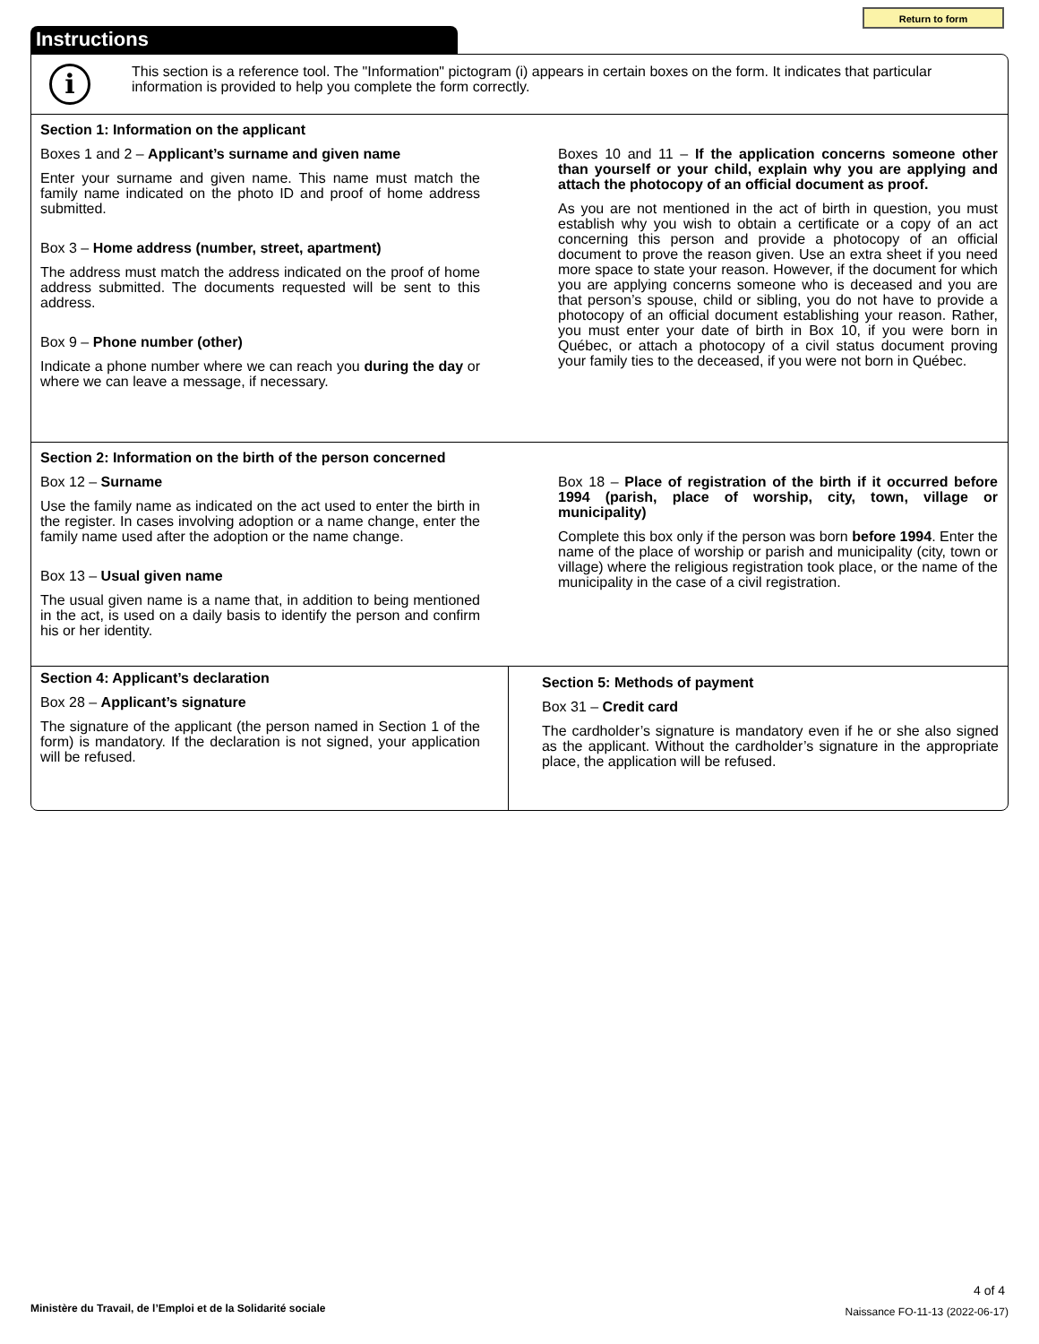Return to form
Instructions
i
This section is a reference tool. The "Information" pictogram (i) appears in certain boxes on the form. It indicates that particular information is provided to help you complete the form correctly.
Section 1: Information on the applicant
Boxes 1 and 2 – Applicant’s surname and given name
Enter your surname and given name. This name must match the family name indicated on the photo ID and proof of home address submitted.
Box 3 – Home address (number, street, apartment)
The address must match the address indicated on the proof of home address submitted. The documents requested will be sent to this address.
Box 9 – Phone number (other)
Indicate a phone number where we can reach you during the day or where we can leave a message, if necessary.
Boxes 10 and 11 – If the application concerns someone other than yourself or your child, explain why you are applying and attach the photocopy of an official document as proof.
As you are not mentioned in the act of birth in question, you must establish why you wish to obtain a certificate or a copy of an act concerning this person and provide a photocopy of an official document to prove the reason given. Use an extra sheet if you need more space to state your reason. However, if the document for which you are applying concerns someone who is deceased and you are that person’s spouse, child or sibling, you do not have to provide a photocopy of an official document establishing your reason. Rather, you must enter your date of birth in Box 10, if you were born in Québec, or attach a photocopy of a civil status document proving your family ties to the deceased, if you were not born in Québec.
Section 2: Information on the birth of the person concerned
Box 12 – Surname
Use the family name as indicated on the act used to enter the birth in the register. In cases involving adoption or a name change, enter the family name used after the adoption or the name change.
Box 13 – Usual given name
The usual given name is a name that, in addition to being mentioned in the act, is used on a daily basis to identify the person and confirm his or her identity.
Box 18 – Place of registration of the birth if it occurred before 1994 (parish, place of worship, city, town, village or municipality)
Complete this box only if the person was born before 1994. Enter the name of the place of worship or parish and municipality (city, town or village) where the religious registration took place, or the name of the municipality in the case of a civil registration.
Section 4: Applicant’s declaration
Box 28 – Applicant’s signature
The signature of the applicant (the person named in Section 1 of the form) is mandatory. If the declaration is not signed, your application will be refused.
Section 5: Methods of payment
Box 31 – Credit card
The cardholder’s signature is mandatory even if he or she also signed as the applicant. Without the cardholder’s signature in the appropriate place, the application will be refused.
4 of 4
Ministère du Travail, de l’Emploi et de la Solidarité sociale
Naissance FO-11-13 (2022-06-17)